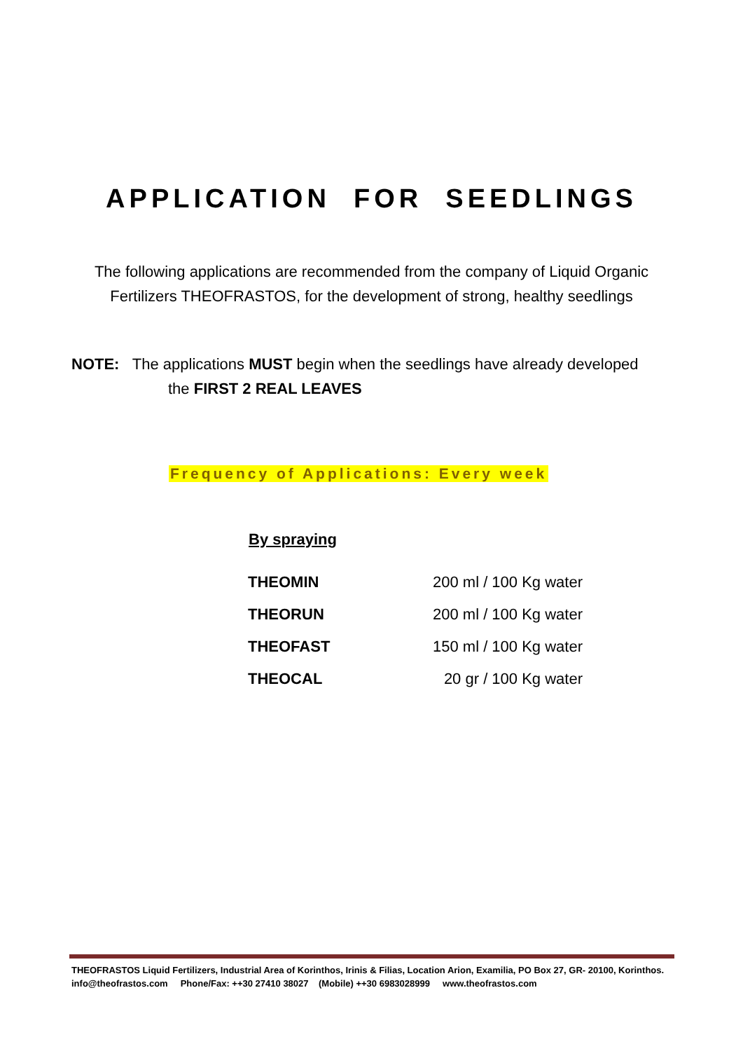APPLICATION FOR SEEDLINGS
The following applications are recommended from the company of Liquid Organic Fertilizers THEOFRASTOS, for the development of strong, healthy seedlings
NOTE: The applications MUST begin when the seedlings have already developed
the FIRST 2 REAL LEAVES
Frequency of Applications: Every week
By spraying
| THEOMIN | 200 ml / 100 Kg water |
| THEORUN | 200 ml / 100 Kg water |
| THEOFAST | 150 ml / 100 Kg water |
| THEOCAL | 20 gr / 100 Kg water |
THEOFRASTOS Liquid Fertilizers, Industrial Area of Korinthos, Irinis & Filias, Location Arion, Examilia, PO Box 27, GR- 20100, Korinthos. info@theofrastos.com Phone/Fax: ++30 27410 38027 (Mobile) ++30 6983028999 www.theofrastos.com